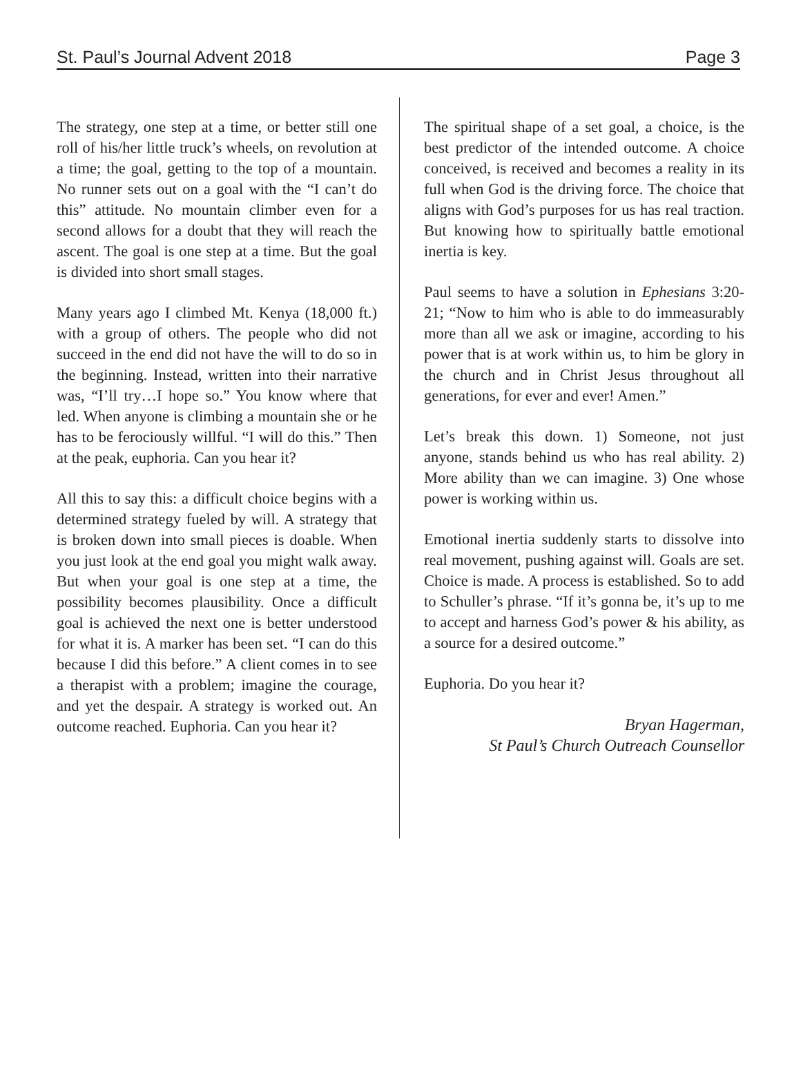St. Paul’s Journal Advent 2018 Page 3
The strategy, one step at a time, or better still one roll of his/her little truck’s wheels, on revolution at a time; the goal, getting to the top of a mountain. No runner sets out on a goal with the “I can’t do this” attitude. No mountain climber even for a second allows for a doubt that they will reach the ascent. The goal is one step at a time. But the goal is divided into short small stages.
Many years ago I climbed Mt. Kenya (18,000 ft.) with a group of others. The people who did not succeed in the end did not have the will to do so in the beginning. Instead, written into their narrative was, “I’ll try…I hope so.” You know where that led. When anyone is climbing a mountain she or he has to be ferociously willful. “I will do this.” Then at the peak, euphoria. Can you hear it?
All this to say this: a difficult choice begins with a determined strategy fueled by will. A strategy that is broken down into small pieces is doable. When you just look at the end goal you might walk away. But when your goal is one step at a time, the possibility becomes plausibility. Once a difficult goal is achieved the next one is better understood for what it is. A marker has been set. “I can do this because I did this before.” A client comes in to see a therapist with a problem; imagine the courage, and yet the despair. A strategy is worked out. An outcome reached. Euphoria. Can you hear it?
The spiritual shape of a set goal, a choice, is the best predictor of the intended outcome. A choice conceived, is received and becomes a reality in its full when God is the driving force. The choice that aligns with God’s purposes for us has real traction. But knowing how to spiritually battle emotional inertia is key.
Paul seems to have a solution in Ephesians 3:20-21; “Now to him who is able to do immeasurably more than all we ask or imagine, according to his power that is at work within us, to him be glory in the church and in Christ Jesus throughout all generations, for ever and ever! Amen.”
Let’s break this down. 1) Someone, not just anyone, stands behind us who has real ability. 2) More ability than we can imagine. 3) One whose power is working within us.
Emotional inertia suddenly starts to dissolve into real movement, pushing against will. Goals are set. Choice is made. A process is established. So to add to Schuller’s phrase. “If it’s gonna be, it’s up to me to accept and harness God’s power & his ability, as a source for a desired outcome.”
Euphoria. Do you hear it?
Bryan Hagerman,
St Paul’s Church Outreach Counsellor